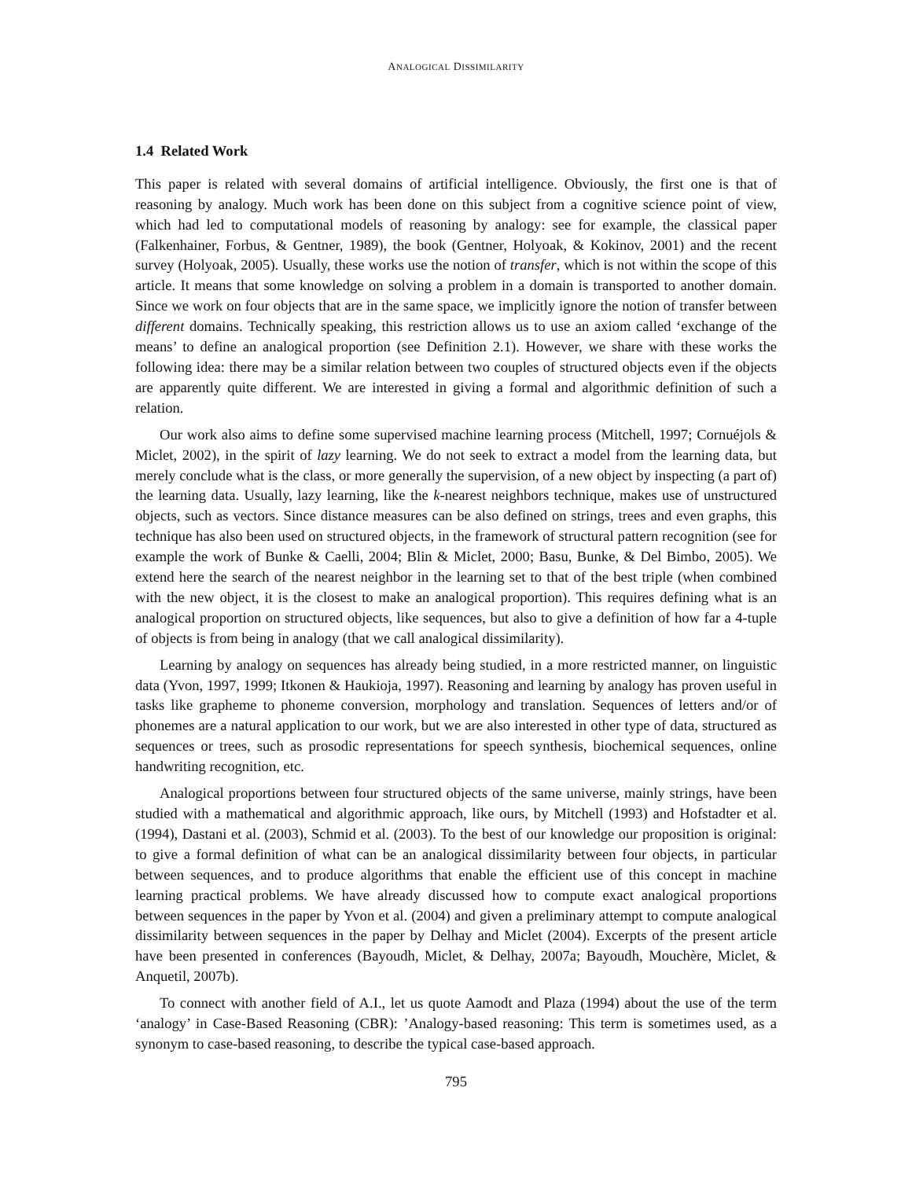ANALOGICAL DISSIMILARITY
1.4 Related Work
This paper is related with several domains of artificial intelligence. Obviously, the first one is that of reasoning by analogy. Much work has been done on this subject from a cognitive science point of view, which had led to computational models of reasoning by analogy: see for example, the classical paper (Falkenhainer, Forbus, & Gentner, 1989), the book (Gentner, Holyoak, & Kokinov, 2001) and the recent survey (Holyoak, 2005). Usually, these works use the notion of transfer, which is not within the scope of this article. It means that some knowledge on solving a problem in a domain is transported to another domain. Since we work on four objects that are in the same space, we implicitly ignore the notion of transfer between different domains. Technically speaking, this restriction allows us to use an axiom called ‘exchange of the means’ to define an analogical proportion (see Definition 2.1). However, we share with these works the following idea: there may be a similar relation between two couples of structured objects even if the objects are apparently quite different. We are interested in giving a formal and algorithmic definition of such a relation.
Our work also aims to define some supervised machine learning process (Mitchell, 1997; Cornuéjols & Miclet, 2002), in the spirit of lazy learning. We do not seek to extract a model from the learning data, but merely conclude what is the class, or more generally the supervision, of a new object by inspecting (a part of) the learning data. Usually, lazy learning, like the k-nearest neighbors technique, makes use of unstructured objects, such as vectors. Since distance measures can be also defined on strings, trees and even graphs, this technique has also been used on structured objects, in the framework of structural pattern recognition (see for example the work of Bunke & Caelli, 2004; Blin & Miclet, 2000; Basu, Bunke, & Del Bimbo, 2005). We extend here the search of the nearest neighbor in the learning set to that of the best triple (when combined with the new object, it is the closest to make an analogical proportion). This requires defining what is an analogical proportion on structured objects, like sequences, but also to give a definition of how far a 4-tuple of objects is from being in analogy (that we call analogical dissimilarity).
Learning by analogy on sequences has already being studied, in a more restricted manner, on linguistic data (Yvon, 1997, 1999; Itkonen & Haukioja, 1997). Reasoning and learning by analogy has proven useful in tasks like grapheme to phoneme conversion, morphology and translation. Sequences of letters and/or of phonemes are a natural application to our work, but we are also interested in other type of data, structured as sequences or trees, such as prosodic representations for speech synthesis, biochemical sequences, online handwriting recognition, etc.
Analogical proportions between four structured objects of the same universe, mainly strings, have been studied with a mathematical and algorithmic approach, like ours, by Mitchell (1993) and Hofstadter et al. (1994), Dastani et al. (2003), Schmid et al. (2003). To the best of our knowledge our proposition is original: to give a formal definition of what can be an analogical dissimilarity between four objects, in particular between sequences, and to produce algorithms that enable the efficient use of this concept in machine learning practical problems. We have already discussed how to compute exact analogical proportions between sequences in the paper by Yvon et al. (2004) and given a preliminary attempt to compute analogical dissimilarity between sequences in the paper by Delhay and Miclet (2004). Excerpts of the present article have been presented in conferences (Bayoudh, Miclet, & Delhay, 2007a; Bayoudh, Mouchère, Miclet, & Anquetil, 2007b).
To connect with another field of A.I., let us quote Aamodt and Plaza (1994) about the use of the term ‘analogy’ in Case-Based Reasoning (CBR): ’Analogy-based reasoning: This term is sometimes used, as a synonym to case-based reasoning, to describe the typical case-based approach.
795